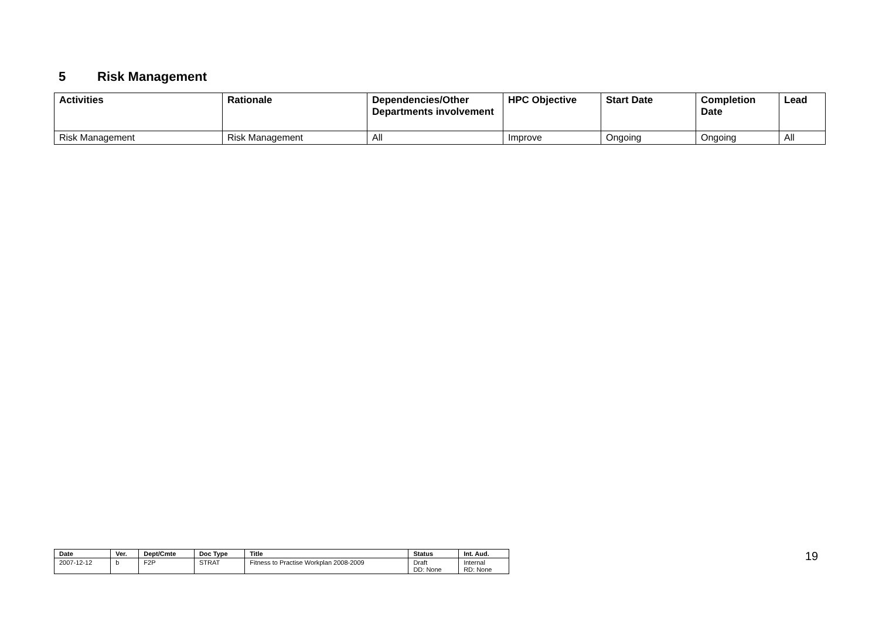5 Risk Management
| Activities | Rationale | Dependencies/Other Departments involvement | HPC Objective | Start Date | Completion Date | Lead |
| --- | --- | --- | --- | --- | --- | --- |
| Risk Management | Risk Management | All | Improve | Ongoing | Ongoing | All |
| Date | Ver. | Dept/Cmte | Doc Type | Title | Status | Int. Aud. |
| --- | --- | --- | --- | --- | --- | --- |
| 2007-12-12 | b | F2P | STRAT | Fitness to Practise Workplan 2008-2009 | Draft DD: None | Internal RD: None |
19